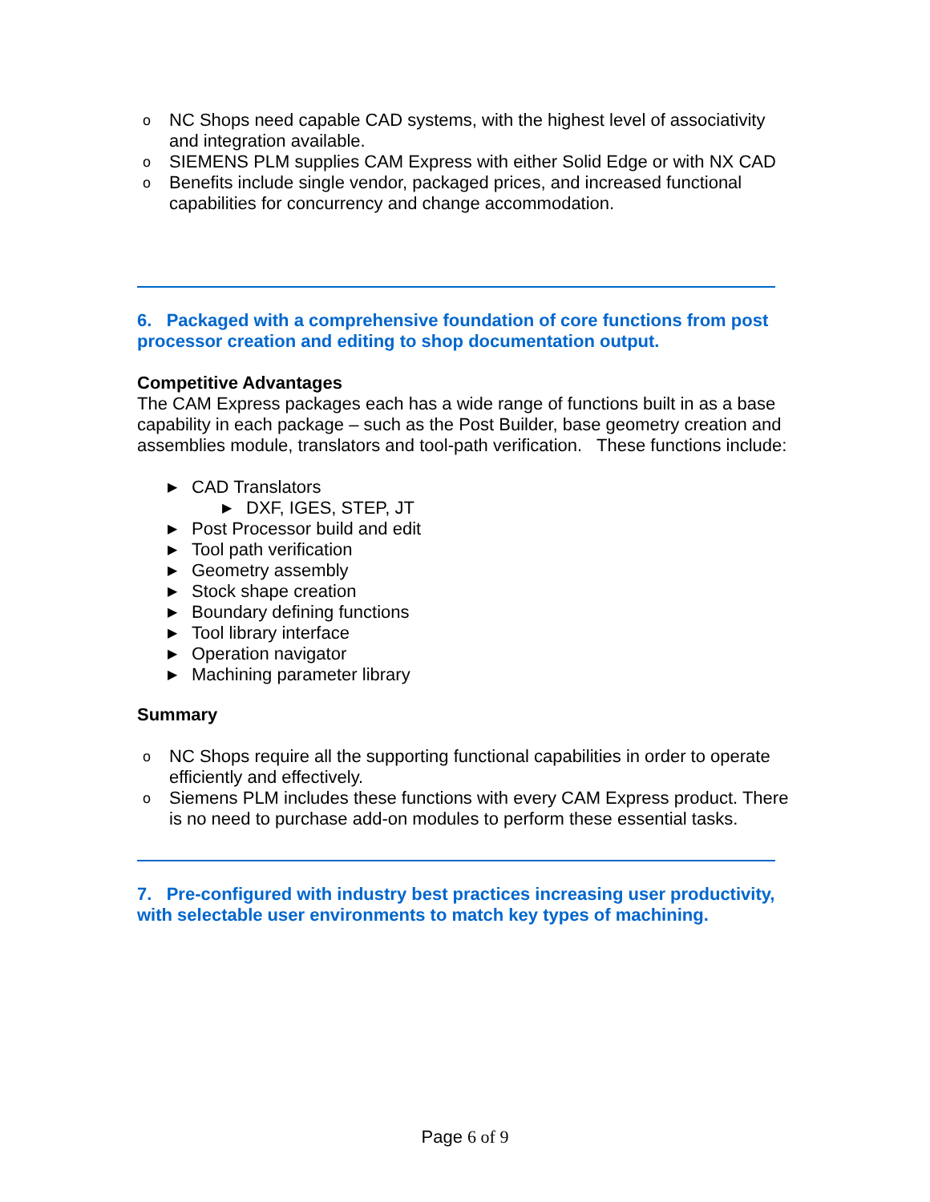o NC Shops need capable CAD systems, with the highest level of associativity and integration available.
o SIEMENS PLM supplies CAM Express with either Solid Edge or with NX CAD
o Benefits include single vendor, packaged prices, and increased functional capabilities for concurrency and change accommodation.
6. Packaged with a comprehensive foundation of core functions from post processor creation and editing to shop documentation output.
Competitive Advantages
The CAM Express packages each has a wide range of functions built in as a base capability in each package – such as the Post Builder, base geometry creation and assemblies module, translators and tool-path verification. These functions include:
▶ CAD Translators
▶ DXF, IGES, STEP, JT
▶ Post Processor build and edit
▶ Tool path verification
▶ Geometry assembly
▶ Stock shape creation
▶ Boundary defining functions
▶ Tool library interface
▶ Operation navigator
▶ Machining parameter library
Summary
o NC Shops require all the supporting functional capabilities in order to operate efficiently and effectively.
o Siemens PLM includes these functions with every CAM Express product. There is no need to purchase add-on modules to perform these essential tasks.
7. Pre-configured with industry best practices increasing user productivity, with selectable user environments to match key types of machining.
Page 6 of 9